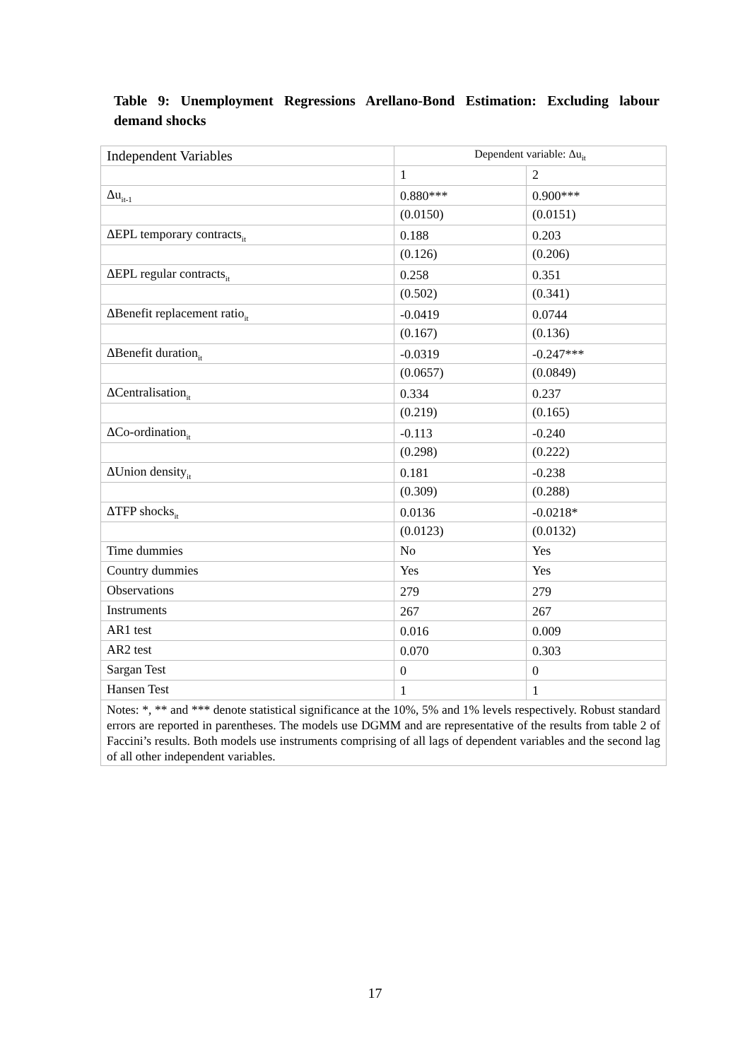Table 9: Unemployment Regressions Arellano-Bond Estimation: Excluding labour demand shocks
| Independent Variables | Dependent variable: Δu<sub>it</sub> | |
| | 1 | 2 |
| Δu<sub>it-1</sub> | 0.880*** | 0.900*** |
| | (0.0150) | (0.0151) |
| ΔEPL temporary contracts<sub>it</sub> | 0.188 | 0.203 |
| | (0.126) | (0.206) |
| ΔEPL regular contracts<sub>it</sub> | 0.258 | 0.351 |
| | (0.502) | (0.341) |
| ΔBenefit replacement ratio<sub>it</sub> | -0.0419 | 0.0744 |
| | (0.167) | (0.136) |
| ΔBenefit duration<sub>it</sub> | -0.0319 | -0.247*** |
| | (0.0657) | (0.0849) |
| ΔCentralisation<sub>it</sub> | 0.334 | 0.237 |
| | (0.219) | (0.165) |
| ΔCo-ordination<sub>it</sub> | -0.113 | -0.240 |
| | (0.298) | (0.222) |
| ΔUnion density<sub>it</sub> | 0.181 | -0.238 |
| | (0.309) | (0.288) |
| ΔTFP shocks<sub>it</sub> | 0.0136 | -0.0218* |
| | (0.0123) | (0.0132) |
| Time dummies | No | Yes |
| Country dummies | Yes | Yes |
| Observations | 279 | 279 |
| Instruments | 267 | 267 |
| AR1 test | 0.016 | 0.009 |
| AR2 test | 0.070 | 0.303 |
| Sargan Test | 0 | 0 |
| Hansen Test | 1 | 1 |
| Notes: *, ** and *** denote statistical significance at the 10%, 5% and 1% levels respectively. Robust standard errors are reported in parentheses. The models use DGMM and are representative of the results from table 2 of Faccini’s results. Both models use instruments comprising of all lags of dependent variables and the second lag of all other independent variables. | | |
17